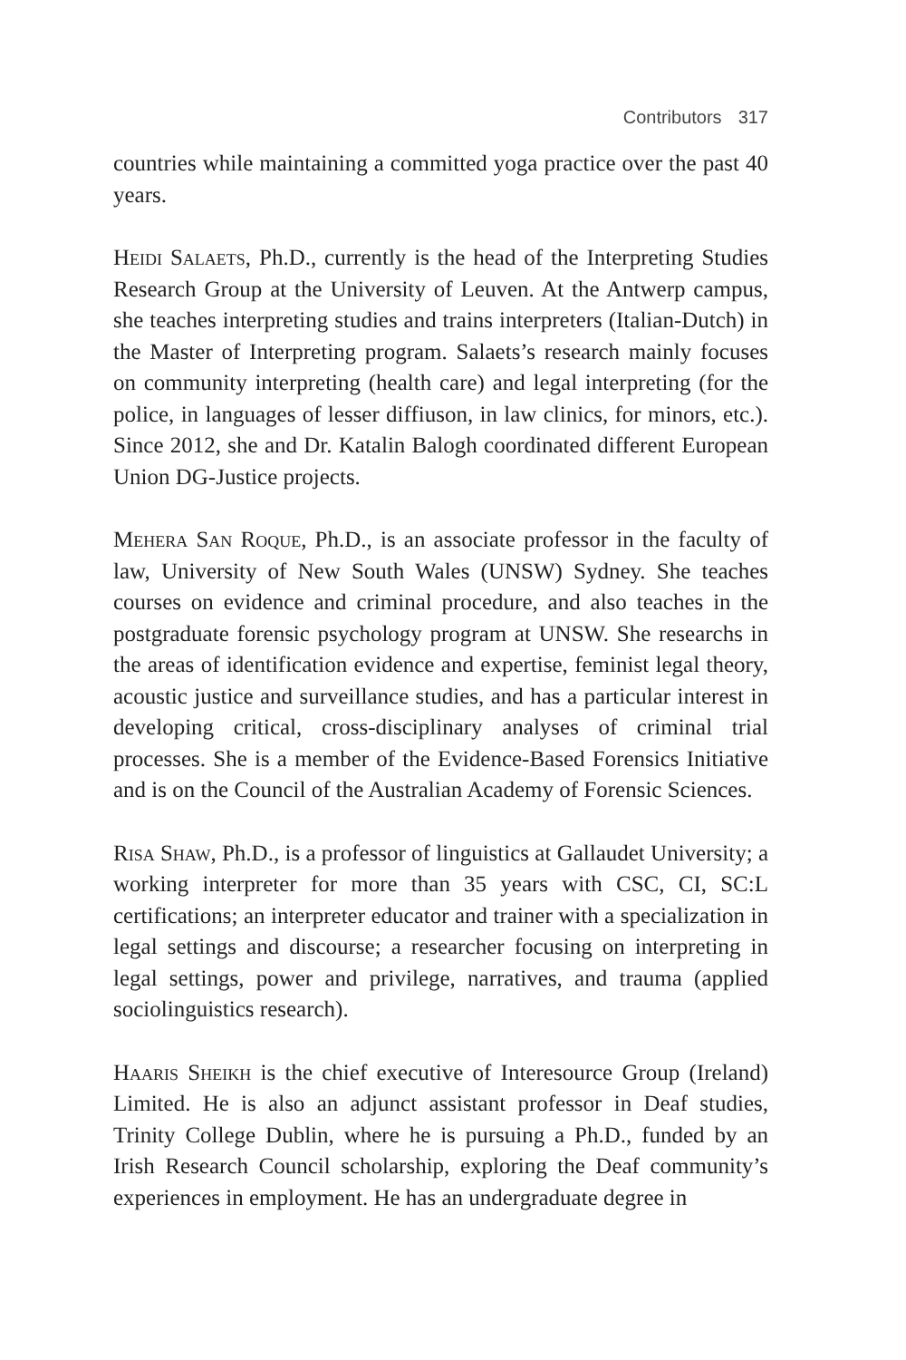Contributors 317
countries while maintaining a committed yoga practice over the past 40 years.
Heidi Salaets, Ph.D., currently is the head of the Interpreting Studies Research Group at the University of Leuven. At the Antwerp campus, she teaches interpreting studies and trains interpreters (Italian-Dutch) in the Master of Interpreting program. Salaets’s research mainly focuses on community interpreting (health care) and legal interpreting (for the police, in languages of lesser diffiuson, in law clinics, for minors, etc.). Since 2012, she and Dr. Katalin Balogh coordinated different European Union DG-Justice projects.
Mehera San Roque, Ph.D., is an associate professor in the faculty of law, University of New South Wales (UNSW) Sydney. She teaches courses on evidence and criminal procedure, and also teaches in the postgraduate forensic psychology program at UNSW. She researchs in the areas of identification evidence and expertise, feminist legal theory, acoustic justice and surveillance studies, and has a particular interest in developing critical, cross-disciplinary analyses of criminal trial processes. She is a member of the Evidence-Based Forensics Initiative and is on the Council of the Australian Academy of Forensic Sciences.
Risa Shaw, Ph.D., is a professor of linguistics at Gallaudet University; a working interpreter for more than 35 years with CSC, CI, SC:L certifications; an interpreter educator and trainer with a specialization in legal settings and discourse; a researcher focusing on interpreting in legal settings, power and privilege, narratives, and trauma (applied sociolinguistics research).
Haaris Sheikh is the chief executive of Interesource Group (Ireland) Limited. He is also an adjunct assistant professor in Deaf studies, Trinity College Dublin, where he is pursuing a Ph.D., funded by an Irish Research Council scholarship, exploring the Deaf community’s experiences in employment. He has an undergraduate degree in